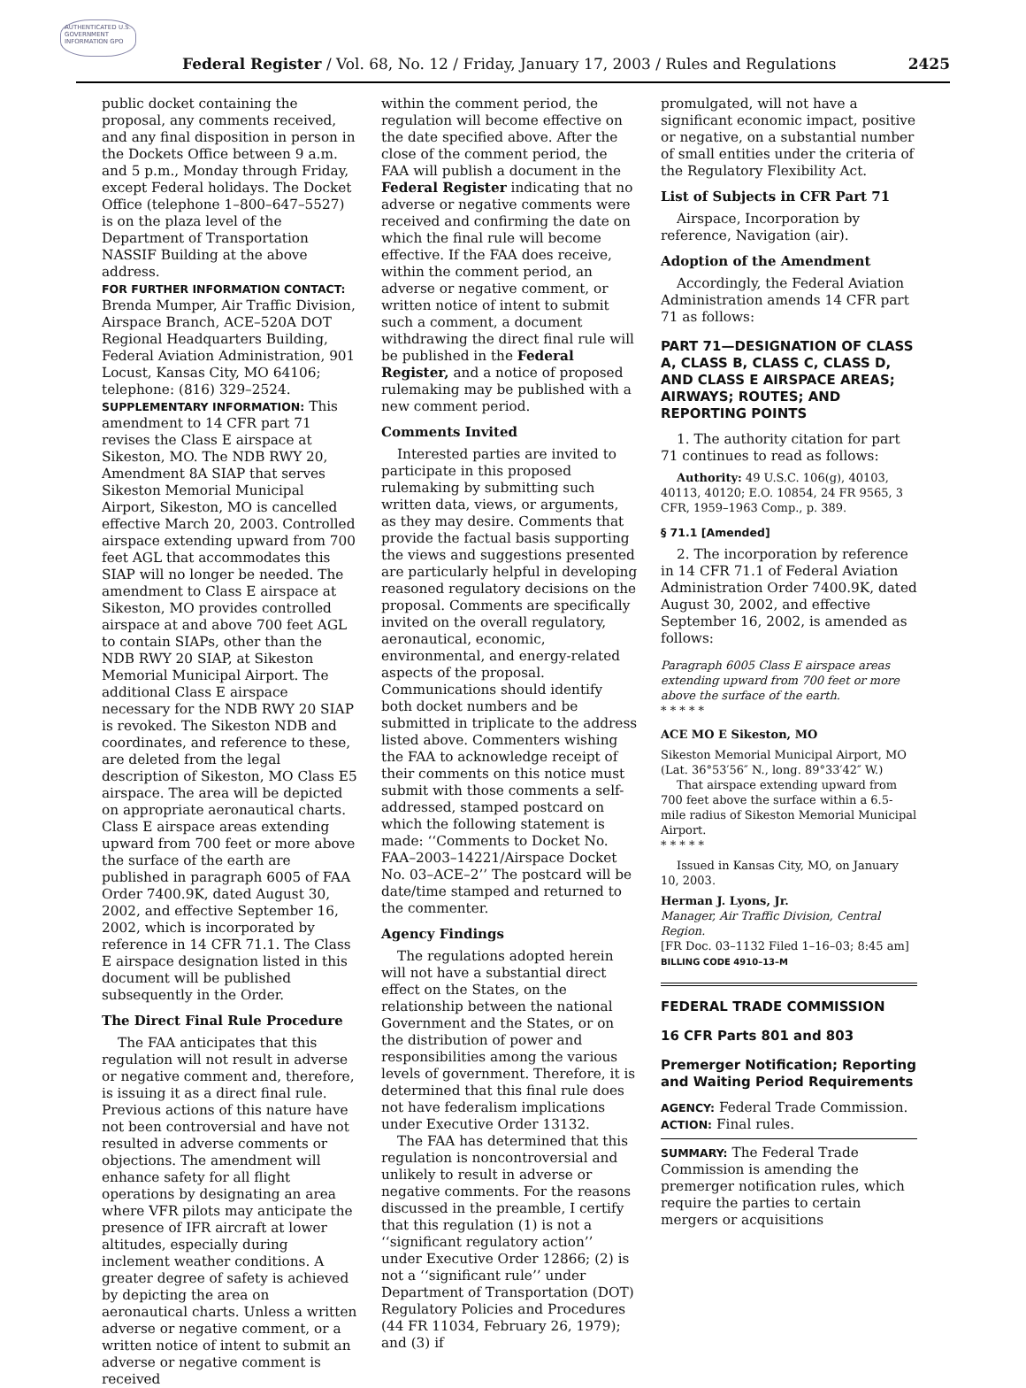AUTHENTICATED U.S. GOVERNMENT INFORMATION GPO
Federal Register / Vol. 68, No. 12 / Friday, January 17, 2003 / Rules and Regulations 2425
public docket containing the proposal, any comments received, and any final disposition in person in the Dockets Office between 9 a.m. and 5 p.m., Monday through Friday, except Federal holidays. The Docket Office (telephone 1–800–647–5527) is on the plaza level of the Department of Transportation NASSIF Building at the above address.
FOR FURTHER INFORMATION CONTACT: Brenda Mumper, Air Traffic Division, Airspace Branch, ACE–520A DOT Regional Headquarters Building, Federal Aviation Administration, 901 Locust, Kansas City, MO 64106; telephone: (816) 329–2524.
SUPPLEMENTARY INFORMATION: This amendment to 14 CFR part 71 revises the Class E airspace at Sikeston, MO. The NDB RWY 20, Amendment 8A SIAP that serves Sikeston Memorial Municipal Airport, Sikeston, MO is cancelled effective March 20, 2003. Controlled airspace extending upward from 700 feet AGL that accommodates this SIAP will no longer be needed. The amendment to Class E airspace at Sikeston, MO provides controlled airspace at and above 700 feet AGL to contain SIAPs, other than the NDB RWY 20 SIAP, at Sikeston Memorial Municipal Airport. The additional Class E airspace necessary for the NDB RWY 20 SIAP is revoked. The Sikeston NDB and coordinates, and reference to these, are deleted from the legal description of Sikeston, MO Class E5 airspace. The area will be depicted on appropriate aeronautical charts. Class E airspace areas extending upward from 700 feet or more above the surface of the earth are published in paragraph 6005 of FAA Order 7400.9K, dated August 30, 2002, and effective September 16, 2002, which is incorporated by reference in 14 CFR 71.1. The Class E airspace designation listed in this document will be published subsequently in the Order.
The Direct Final Rule Procedure
The FAA anticipates that this regulation will not result in adverse or negative comment and, therefore, is issuing it as a direct final rule. Previous actions of this nature have not been controversial and have not resulted in adverse comments or objections. The amendment will enhance safety for all flight operations by designating an area where VFR pilots may anticipate the presence of IFR aircraft at lower altitudes, especially during inclement weather conditions. A greater degree of safety is achieved by depicting the area on aeronautical charts. Unless a written adverse or negative comment, or a written notice of intent to submit an adverse or negative comment is received
within the comment period, the regulation will become effective on the date specified above. After the close of the comment period, the FAA will publish a document in the Federal Register indicating that no adverse or negative comments were received and confirming the date on which the final rule will become effective. If the FAA does receive, within the comment period, an adverse or negative comment, or written notice of intent to submit such a comment, a document withdrawing the direct final rule will be published in the Federal Register, and a notice of proposed rulemaking may be published with a new comment period.
Comments Invited
Interested parties are invited to participate in this proposed rulemaking by submitting such written data, views, or arguments, as they may desire. Comments that provide the factual basis supporting the views and suggestions presented are particularly helpful in developing reasoned regulatory decisions on the proposal. Comments are specifically invited on the overall regulatory, aeronautical, economic, environmental, and energy-related aspects of the proposal. Communications should identify both docket numbers and be submitted in triplicate to the address listed above. Commenters wishing the FAA to acknowledge receipt of their comments on this notice must submit with those comments a self-addressed, stamped postcard on which the following statement is made: ‘‘Comments to Docket No. FAA–2003–14221/Airspace Docket No. 03–ACE–2’’ The postcard will be date/time stamped and returned to the commenter.
Agency Findings
The regulations adopted herein will not have a substantial direct effect on the States, on the relationship between the national Government and the States, or on the distribution of power and responsibilities among the various levels of government. Therefore, it is determined that this final rule does not have federalism implications under Executive Order 13132.
The FAA has determined that this regulation is noncontroversial and unlikely to result in adverse or negative comments. For the reasons discussed in the preamble, I certify that this regulation (1) is not a ‘‘significant regulatory action’’ under Executive Order 12866; (2) is not a ‘‘significant rule’’ under Department of Transportation (DOT) Regulatory Policies and Procedures (44 FR 11034, February 26, 1979); and (3) if
promulgated, will not have a significant economic impact, positive or negative, on a substantial number of small entities under the criteria of the Regulatory Flexibility Act.
List of Subjects in CFR Part 71
Airspace, Incorporation by reference, Navigation (air).
Adoption of the Amendment
Accordingly, the Federal Aviation Administration amends 14 CFR part 71 as follows:
PART 71—DESIGNATION OF CLASS A, CLASS B, CLASS C, CLASS D, AND CLASS E AIRSPACE AREAS; AIRWAYS; ROUTES; AND REPORTING POINTS
1. The authority citation for part 71 continues to read as follows:
Authority: 49 U.S.C. 106(g), 40103, 40113, 40120; E.O. 10854, 24 FR 9565, 3 CFR, 1959–1963 Comp., p. 389.
§ 71.1 [Amended]
2. The incorporation by reference in 14 CFR 71.1 of Federal Aviation Administration Order 7400.9K, dated August 30, 2002, and effective September 16, 2002, is amended as follows:
Paragraph 6005 Class E airspace areas extending upward from 700 feet or more above the surface of the earth.
* * * * *
ACE MO E Sikeston, MO
Sikeston Memorial Municipal Airport, MO
(Lat. 36°53′56″ N., long. 89°33′42″ W.)
That airspace extending upward from 700 feet above the surface within a 6.5-mile radius of Sikeston Memorial Municipal Airport.
* * * * *
Issued in Kansas City, MO, on January 10, 2003.
Herman J. Lyons, Jr.
Manager, Air Traffic Division, Central Region.
[FR Doc. 03–1132 Filed 1–16–03; 8:45 am]
BILLING CODE 4910–13–M
FEDERAL TRADE COMMISSION
16 CFR Parts 801 and 803
Premerger Notification; Reporting and Waiting Period Requirements
AGENCY: Federal Trade Commission.
ACTION: Final rules.
SUMMARY: The Federal Trade Commission is amending the premerger notification rules, which require the parties to certain mergers or acquisitions